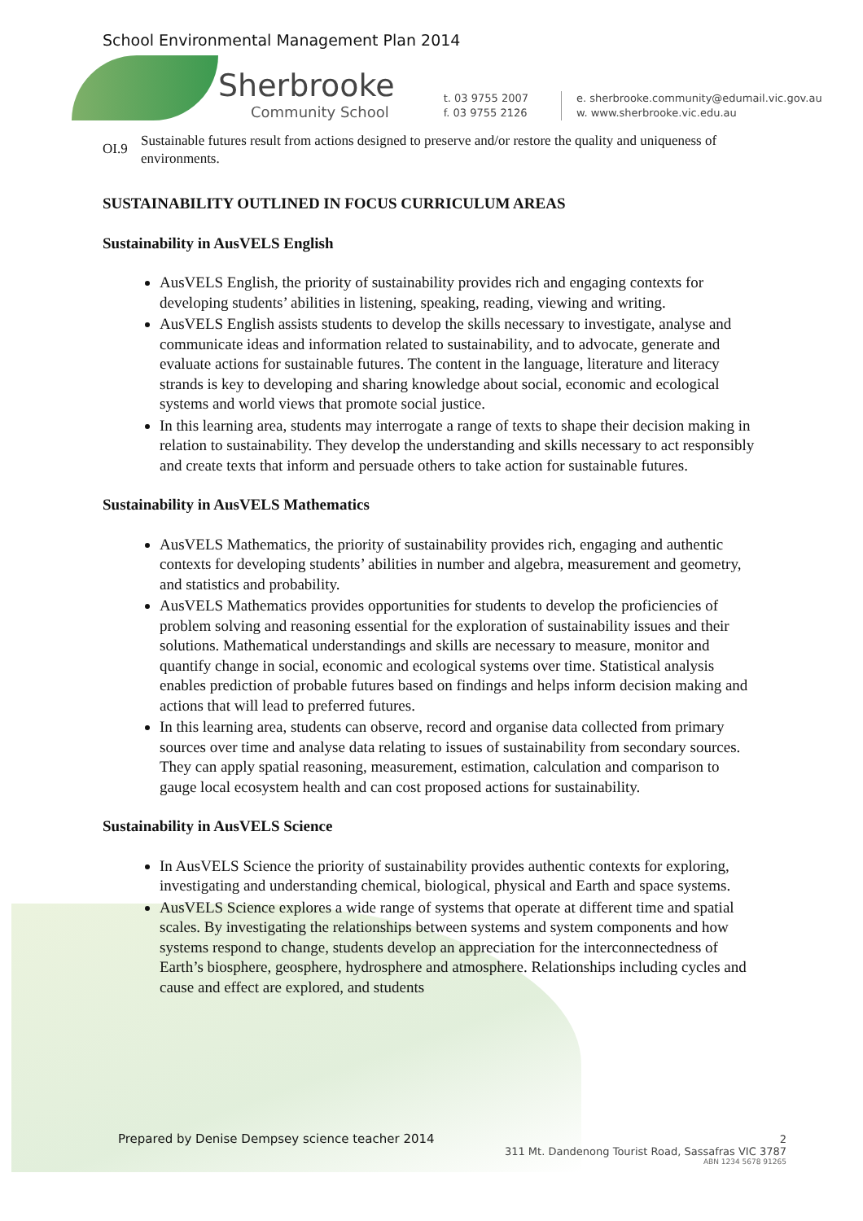School Environmental Management Plan 2014
Sherbrooke
Community School
t. 03 9755 2007
f. 03 9755 2126
e. sherbrooke.community@edumail.vic.gov.au
w. www.sherbrooke.vic.edu.au
OI.9 Sustainable futures result from actions designed to preserve and/or restore the quality and uniqueness of environments.
SUSTAINABILITY OUTLINED IN FOCUS CURRICULUM AREAS
Sustainability in AusVELS English
AusVELS English, the priority of sustainability provides rich and engaging contexts for developing students’ abilities in listening, speaking, reading, viewing and writing.
AusVELS English assists students to develop the skills necessary to investigate, analyse and communicate ideas and information related to sustainability, and to advocate, generate and evaluate actions for sustainable futures. The content in the language, literature and literacy strands is key to developing and sharing knowledge about social, economic and ecological systems and world views that promote social justice.
In this learning area, students may interrogate a range of texts to shape their decision making in relation to sustainability. They develop the understanding and skills necessary to act responsibly and create texts that inform and persuade others to take action for sustainable futures.
Sustainability in AusVELS Mathematics
AusVELS Mathematics, the priority of sustainability provides rich, engaging and authentic contexts for developing students’ abilities in number and algebra, measurement and geometry, and statistics and probability.
AusVELS Mathematics provides opportunities for students to develop the proficiencies of problem solving and reasoning essential for the exploration of sustainability issues and their solutions. Mathematical understandings and skills are necessary to measure, monitor and quantify change in social, economic and ecological systems over time. Statistical analysis enables prediction of probable futures based on findings and helps inform decision making and actions that will lead to preferred futures.
In this learning area, students can observe, record and organise data collected from primary sources over time and analyse data relating to issues of sustainability from secondary sources. They can apply spatial reasoning, measurement, estimation, calculation and comparison to gauge local ecosystem health and can cost proposed actions for sustainability.
Sustainability in AusVELS Science
In AusVELS Science the priority of sustainability provides authentic contexts for exploring, investigating and understanding chemical, biological, physical and Earth and space systems.
AusVELS Science explores a wide range of systems that operate at different time and spatial scales. By investigating the relationships between systems and system components and how systems respond to change, students develop an appreciation for the interconnectedness of Earth’s biosphere, geosphere, hydrosphere and atmosphere. Relationships including cycles and cause and effect are explored, and students
Prepared by Denise Dempsey science teacher 2014
2
311 Mt. Dandenong Tourist Road, Sassafras VIC 3787
ABN 1234 5678 91265